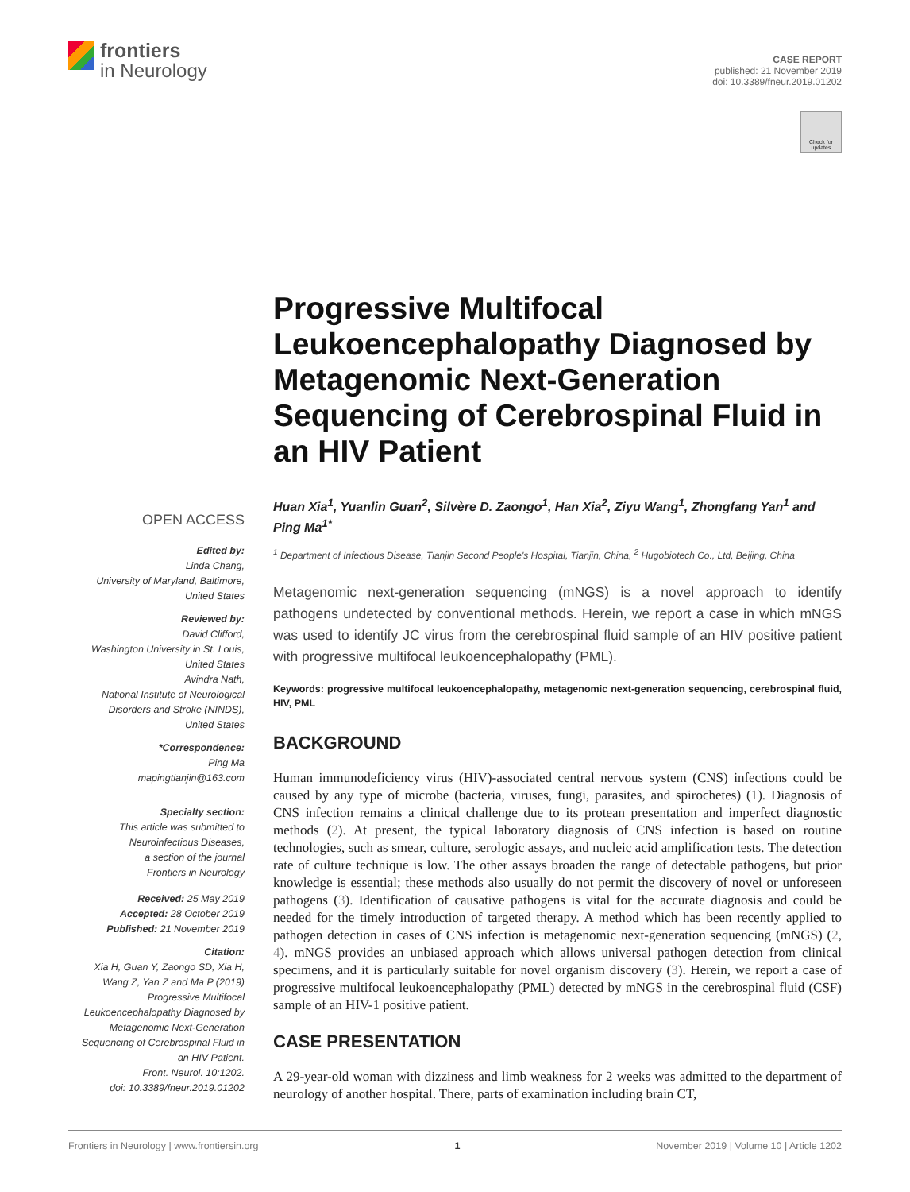frontiers
in Neurology
CASE REPORT
published: 21 November 2019
doi: 10.3389/fneur.2019.01202
Check for updates
OPEN ACCESS
Edited by:
Linda Chang,
University of Maryland, Baltimore,
United States
Reviewed by:
David Clifford,
Washington University in St. Louis,
United States
Avindra Nath,
National Institute of Neurological
Disorders and Stroke (NINDS),
United States
*Correspondence:
Ping Ma
mapingtianjin@163.com
Specialty section:
This article was submitted to
Neuroinfectious Diseases,
a section of the journal
Frontiers in Neurology
Received: 25 May 2019
Accepted: 28 October 2019
Published: 21 November 2019
Citation:
Xia H, Guan Y, Zaongo SD, Xia H,
Wang Z, Yan Z and Ma P (2019)
Progressive Multifocal
Leukoencephalopathy Diagnosed by
Metagenomic Next-Generation
Sequencing of Cerebrospinal Fluid in
an HIV Patient.
Front. Neurol. 10:1202.
doi: 10.3389/fneur.2019.01202
Progressive Multifocal Leukoencephalopathy Diagnosed by Metagenomic Next-Generation Sequencing of Cerebrospinal Fluid in an HIV Patient
Huan Xia<sup>1</sup>, Yuanlin Guan<sup>2</sup>, Silvère D. Zaongo<sup>1</sup>, Han Xia<sup>2</sup>, Ziyu Wang<sup>1</sup>, Zhongfang Yan<sup>1</sup> and Ping Ma<sup>1*</sup>
<sup>1</sup> Department of Infectious Disease, Tianjin Second People's Hospital, Tianjin, China, <sup>2</sup> Hugobiotech Co., Ltd, Beijing, China
Metagenomic next-generation sequencing (mNGS) is a novel approach to identify pathogens undetected by conventional methods. Herein, we report a case in which mNGS was used to identify JC virus from the cerebrospinal fluid sample of an HIV positive patient with progressive multifocal leukoencephalopathy (PML).
Keywords: progressive multifocal leukoencephalopathy, metagenomic next-generation sequencing, cerebrospinal fluid, HIV, PML
BACKGROUND
Human immunodeficiency virus (HIV)-associated central nervous system (CNS) infections could be caused by any type of microbe (bacteria, viruses, fungi, parasites, and spirochetes) (1). Diagnosis of CNS infection remains a clinical challenge due to its protean presentation and imperfect diagnostic methods (2). At present, the typical laboratory diagnosis of CNS infection is based on routine technologies, such as smear, culture, serologic assays, and nucleic acid amplification tests. The detection rate of culture technique is low. The other assays broaden the range of detectable pathogens, but prior knowledge is essential; these methods also usually do not permit the discovery of novel or unforeseen pathogens (3). Identification of causative pathogens is vital for the accurate diagnosis and could be needed for the timely introduction of targeted therapy. A method which has been recently applied to pathogen detection in cases of CNS infection is metagenomic next-generation sequencing (mNGS) (2, 4). mNGS provides an unbiased approach which allows universal pathogen detection from clinical specimens, and it is particularly suitable for novel organism discovery (3). Herein, we report a case of progressive multifocal leukoencephalopathy (PML) detected by mNGS in the cerebrospinal fluid (CSF) sample of an HIV-1 positive patient.
CASE PRESENTATION
A 29-year-old woman with dizziness and limb weakness for 2 weeks was admitted to the department of neurology of another hospital. There, parts of examination including brain CT,
Frontiers in Neurology | www.frontiersin.org 1 November 2019 | Volume 10 | Article 1202